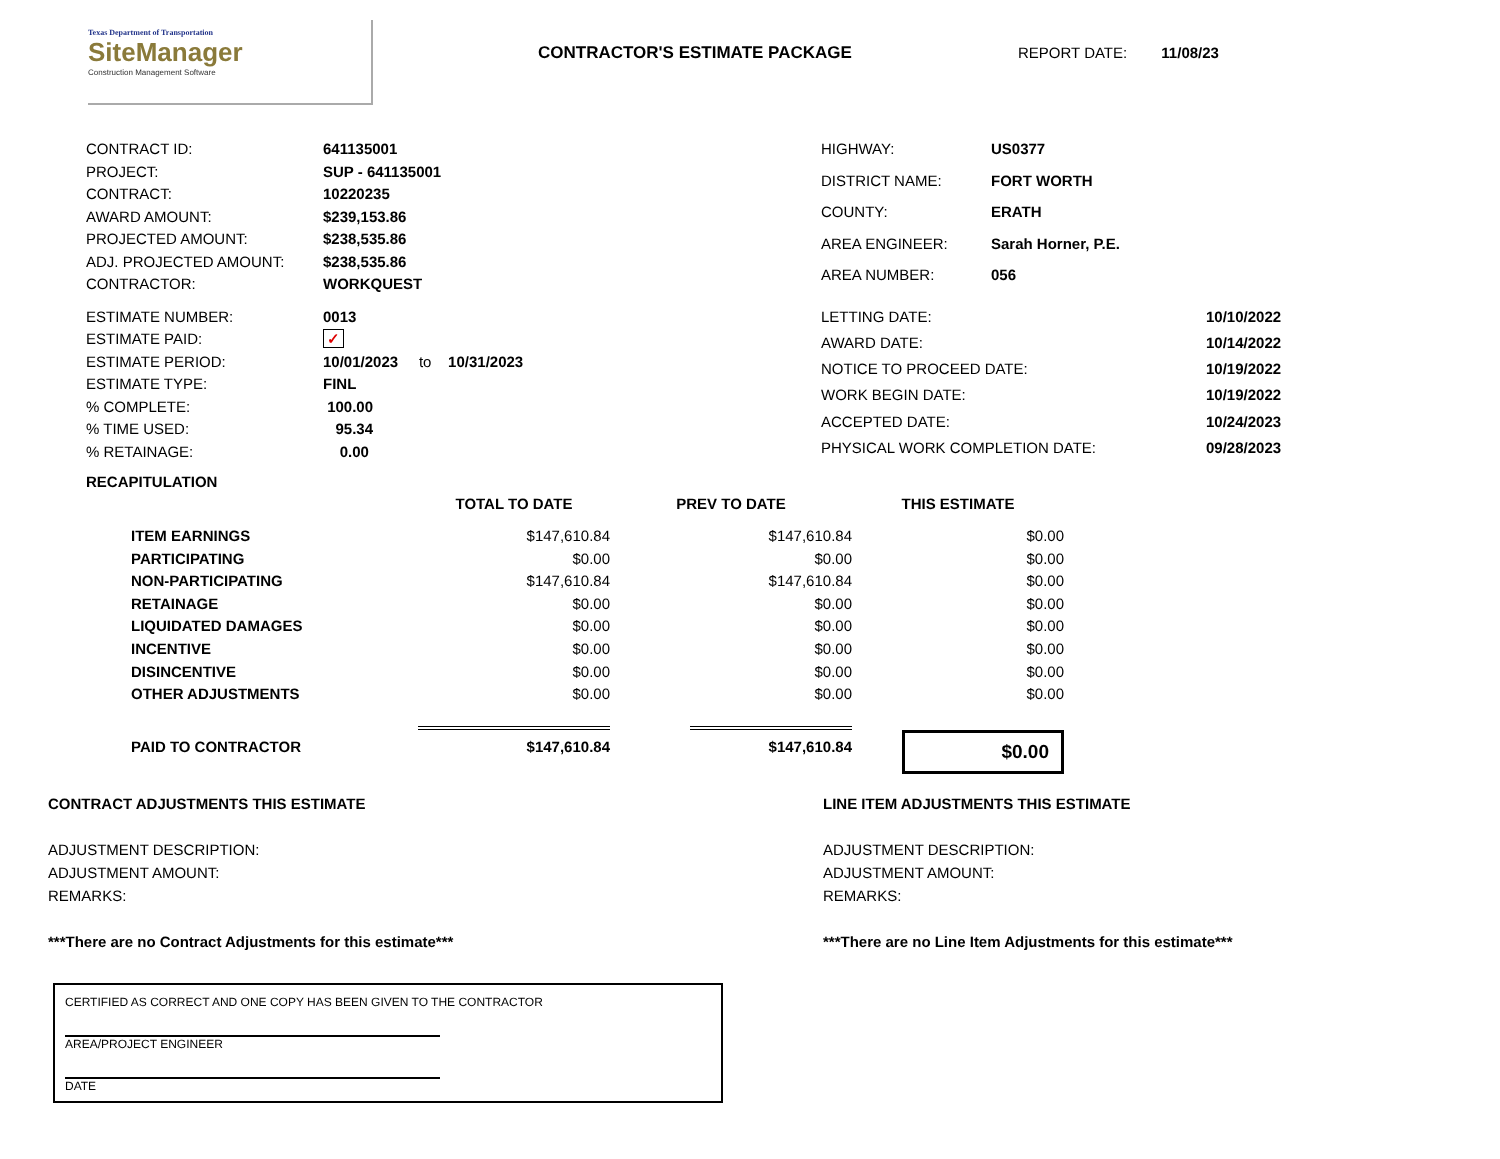Texas Department of Transportation
SiteManager
Construction Management Software
CONTRACTOR'S ESTIMATE PACKAGE REPORT DATE: 11/08/23
| CONTRACT ID: | 641135001 |
| PROJECT: | SUP - 641135001 |
| CONTRACT: | 10220235 |
| AWARD AMOUNT: | $239,153.86 |
| PROJECTED AMOUNT: | $238,535.86 |
| ADJ. PROJECTED AMOUNT: | $238,535.86 |
| CONTRACTOR: | WORKQUEST |
| HIGHWAY: | US0377 |
| DISTRICT NAME: | FORT WORTH |
| COUNTY: | ERATH |
| AREA ENGINEER: | Sarah Horner, P.E. |
| AREA NUMBER: | 056 |
| ESTIMATE NUMBER: | 0013 |
| ESTIMATE PAID: | ✓ |
| ESTIMATE PERIOD: | 10/01/2023 to 10/31/2023 |
| ESTIMATE TYPE: | FINL |
| % COMPLETE: | 100.00 |
| % TIME USED: | 95.34 |
| % RETAINAGE: | 0.00 |
| LETTING DATE: | 10/10/2022 |
| AWARD DATE: | 10/14/2022 |
| NOTICE TO PROCEED DATE: | 10/19/2022 |
| WORK BEGIN DATE: | 10/19/2022 |
| ACCEPTED DATE: | 10/24/2023 |
| PHYSICAL WORK COMPLETION DATE: | 09/28/2023 |
RECAPITULATION
| | TOTAL TO DATE | PREV TO DATE | THIS ESTIMATE |
| --- | --- | --- | --- |
| ITEM EARNINGS | $147,610.84 | $147,610.84 | $0.00 |
| PARTICIPATING | $0.00 | $0.00 | $0.00 |
| NON-PARTICIPATING | $147,610.84 | $147,610.84 | $0.00 |
| RETAINAGE | $0.00 | $0.00 | $0.00 |
| LIQUIDATED DAMAGES | $0.00 | $0.00 | $0.00 |
| INCENTIVE | $0.00 | $0.00 | $0.00 |
| DISINCENTIVE | $0.00 | $0.00 | $0.00 |
| OTHER ADJUSTMENTS | $0.00 | $0.00 | $0.00 |
| PAID TO CONTRACTOR | $147,610.84 | $147,610.84 | $0.00 |
CONTRACT ADJUSTMENTS THIS ESTIMATE
ADJUSTMENT DESCRIPTION:
ADJUSTMENT AMOUNT:
REMARKS:
***There are no Contract Adjustments for this estimate***
LINE ITEM ADJUSTMENTS THIS ESTIMATE
ADJUSTMENT DESCRIPTION:
ADJUSTMENT AMOUNT:
REMARKS:
***There are no Line Item Adjustments for this estimate***
CERTIFIED AS CORRECT AND ONE COPY HAS BEEN GIVEN TO THE CONTRACTOR
AREA/PROJECT ENGINEER
DATE